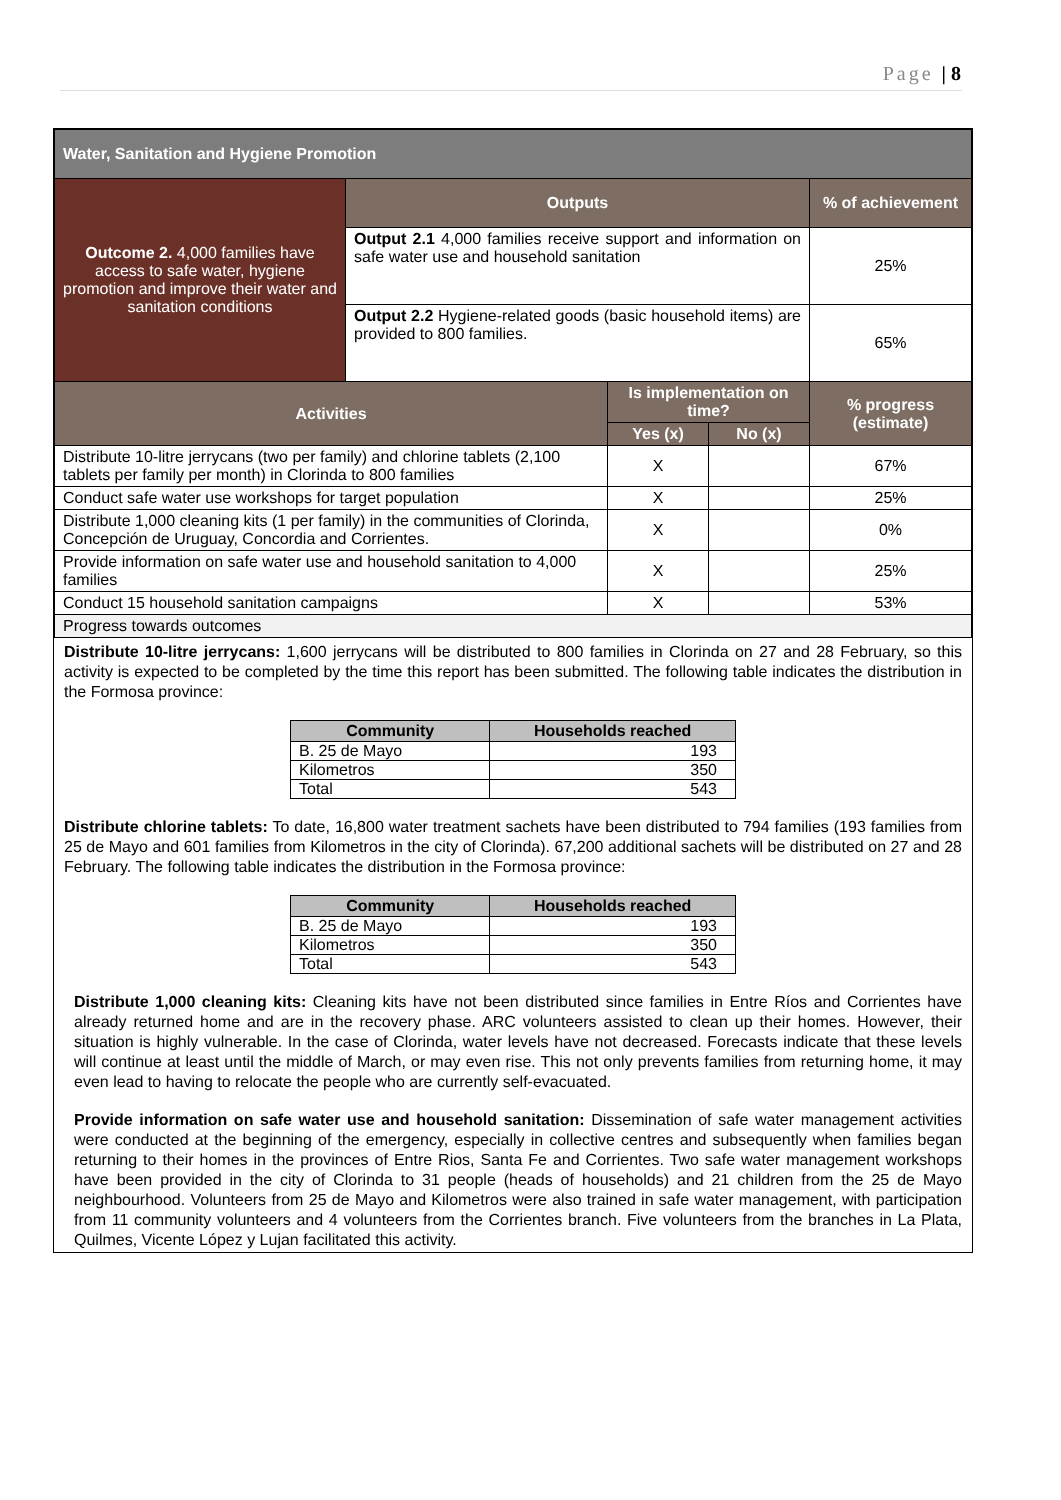Page | 8
| Water, Sanitation and Hygiene Promotion | | | | |
| Outcome 2. 4,000 families have access to safe water, hygiene promotion and improve their water and sanitation conditions | Outputs | | | % of achievement |
| | Output 2.1 4,000 families receive support and information on safe water use and household sanitation | | | 25% |
| | Output 2.2 Hygiene-related goods (basic household items) are provided to 800 families. | | | 65% |
| Activities | | Is implementation on time? | | % progress (estimate) |
| | | Yes (x) | No (x) | |
| Distribute 10-litre jerrycans (two per family) and chlorine tablets (2,100 tablets per family per month) in Clorinda to 800 families | | X | | 67% |
| Conduct safe water use workshops for target population | | X | | 25% |
| Distribute 1,000 cleaning kits (1 per family) in the communities of Clorinda, Concepción de Uruguay, Concordia and Corrientes. | | X | | 0% |
| Provide information on safe water use and household sanitation to 4,000 families | | X | | 25% |
| Conduct 15 household sanitation campaigns | | X | | 53% |
| Progress towards outcomes | | | | |
Distribute 10-litre jerrycans: 1,600 jerrycans will be distributed to 800 families in Clorinda on 27 and 28 February, so this activity is expected to be completed by the time this report has been submitted. The following table indicates the distribution in the Formosa province:
| Community | Households reached |
| --- | --- |
| B. 25 de Mayo | 193 |
| Kilometros | 350 |
| Total | 543 |
Distribute chlorine tablets: To date, 16,800 water treatment sachets have been distributed to 794 families (193 families from 25 de Mayo and 601 families from Kilometros in the city of Clorinda). 67,200 additional sachets will be distributed on 27 and 28 February. The following table indicates the distribution in the Formosa province:
| Community | Households reached |
| --- | --- |
| B. 25 de Mayo | 193 |
| Kilometros | 350 |
| Total | 543 |
Distribute 1,000 cleaning kits: Cleaning kits have not been distributed since families in Entre Ríos and Corrientes have already returned home and are in the recovery phase. ARC volunteers assisted to clean up their homes. However, their situation is highly vulnerable. In the case of Clorinda, water levels have not decreased. Forecasts indicate that these levels will continue at least until the middle of March, or may even rise. This not only prevents families from returning home, it may even lead to having to relocate the people who are currently self-evacuated.
Provide information on safe water use and household sanitation: Dissemination of safe water management activities were conducted at the beginning of the emergency, especially in collective centres and subsequently when families began returning to their homes in the provinces of Entre Rios, Santa Fe and Corrientes. Two safe water management workshops have been provided in the city of Clorinda to 31 people (heads of households) and 21 children from the 25 de Mayo neighbourhood. Volunteers from 25 de Mayo and Kilometros were also trained in safe water management, with participation from 11 community volunteers and 4 volunteers from the Corrientes branch. Five volunteers from the branches in La Plata, Quilmes, Vicente López y Lujan facilitated this activity.